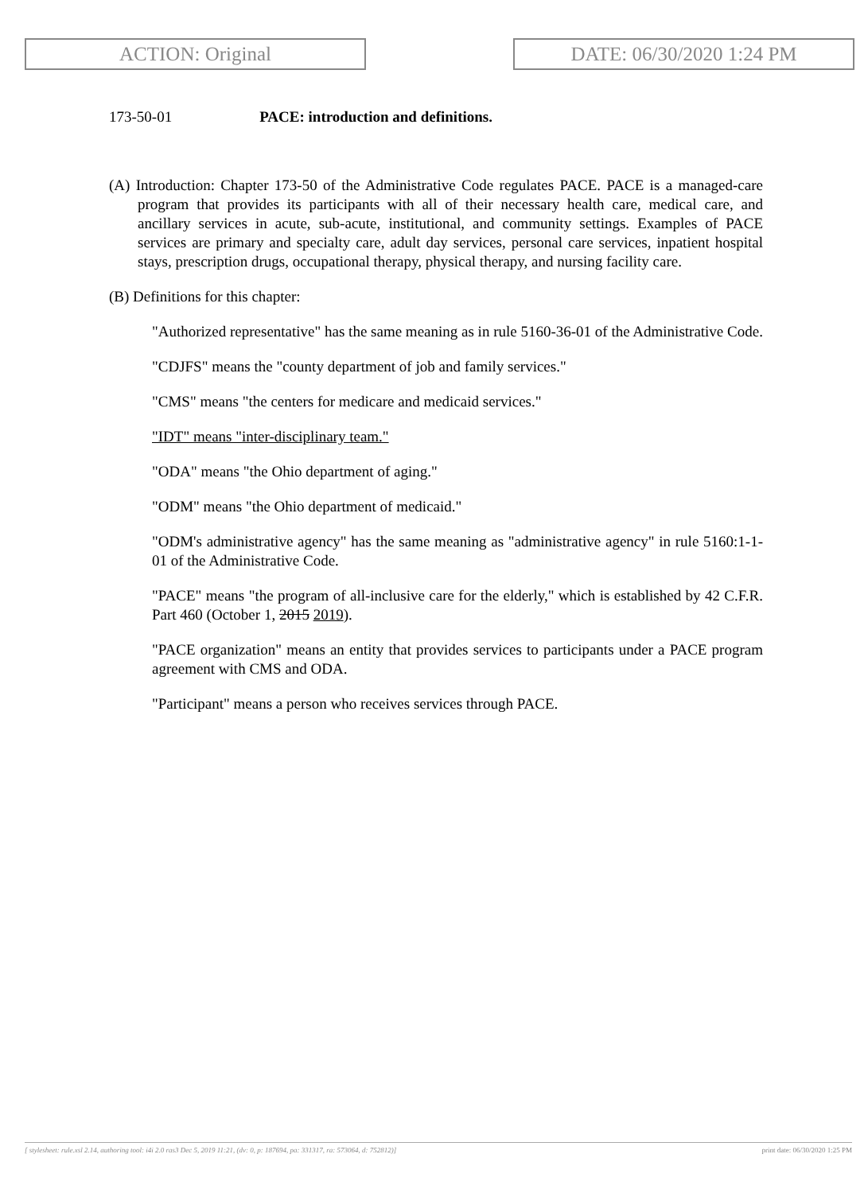ACTION: Original DATE: 06/30/2020 1:24 PM
173-50-01 PACE: introduction and definitions.
(A) Introduction: Chapter 173-50 of the Administrative Code regulates PACE. PACE is a managed-care program that provides its participants with all of their necessary health care, medical care, and ancillary services in acute, sub-acute, institutional, and community settings. Examples of PACE services are primary and specialty care, adult day services, personal care services, inpatient hospital stays, prescription drugs, occupational therapy, physical therapy, and nursing facility care.
(B) Definitions for this chapter:
"Authorized representative" has the same meaning as in rule 5160-36-01 of the Administrative Code.
"CDJFS" means the "county department of job and family services."
"CMS" means "the centers for medicare and medicaid services."
"IDT" means "inter-disciplinary team."
"ODA" means "the Ohio department of aging."
"ODM" means "the Ohio department of medicaid."
"ODM's administrative agency" has the same meaning as "administrative agency" in rule 5160:1-1-01 of the Administrative Code.
"PACE" means "the program of all-inclusive care for the elderly," which is established by 42 C.F.R. Part 460 (October 1, 2015 2019).
"PACE organization" means an entity that provides services to participants under a PACE program agreement with CMS and ODA.
"Participant" means a person who receives services through PACE.
[ stylesheet: rule.xsl 2.14, authoring tool: i4i 2.0 ras3 Dec 5, 2019 11:21, (dv: 0, p: 187694, pa: 331317, ra: 573064, d: 752812)] print date: 06/30/2020 1:25 PM